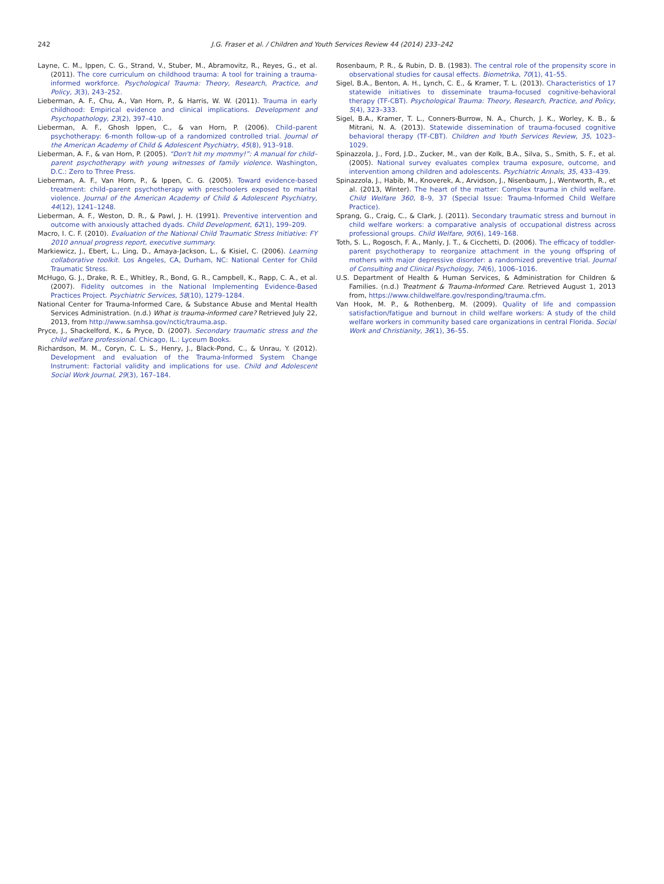242 J.G. Fraser et al. / Children and Youth Services Review 44 (2014) 233–242
Layne, C. M., Ippen, C. G., Strand, V., Stuber, M., Abramovitz, R., Reyes, G., et al. (2011). The core curriculum on childhood trauma: A tool for training a trauma-informed workforce. Psychological Trauma: Theory, Research, Practice, and Policy, 3(3), 243–252.
Lieberman, A. F., Chu, A., Van Horn, P., & Harris, W. W. (2011). Trauma in early childhood: Empirical evidence and clinical implications. Development and Psychopathology, 23(2), 397–410.
Lieberman, A. F., Ghosh Ippen, C., & van Horn, P. (2006). Child–parent psychotherapy: 6-month follow-up of a randomized controlled trial. Journal of the American Academy of Child & Adolescent Psychiatry, 45(8), 913–918.
Lieberman, A. F., & van Horn, P. (2005). “Don't hit my mommy!”: A manual for child–parent psychotherapy with young witnesses of family violence. Washington, D.C.: Zero to Three Press.
Lieberman, A. F., Van Horn, P., & Ippen, C. G. (2005). Toward evidence-based treatment: child–parent psychotherapy with preschoolers exposed to marital violence. Journal of the American Academy of Child & Adolescent Psychiatry, 44(12), 1241–1248.
Lieberman, A. F., Weston, D. R., & Pawl, J. H. (1991). Preventive intervention and outcome with anxiously attached dyads. Child Development, 62(1), 199–209.
Macro, I. C. F. (2010). Evaluation of the National Child Traumatic Stress Initiative: FY 2010 annual progress report, executive summary.
Markiewicz, J., Ebert, L., Ling, D., Amaya-Jackson, L., & Kisiel, C. (2006). Learning collaborative toolkit. Los Angeles, CA, Durham, NC: National Center for Child Traumatic Stress.
McHugo, G. J., Drake, R. E., Whitley, R., Bond, G. R., Campbell, K., Rapp, C. A., et al. (2007). Fidelity outcomes in the National Implementing Evidence-Based Practices Project. Psychiatric Services, 58(10), 1279–1284.
National Center for Trauma-Informed Care, & Substance Abuse and Mental Health Services Administration. (n.d.) What is trauma-informed care? Retrieved July 22, 2013, from http://www.samhsa.gov/nctic/trauma.asp.
Pryce, J., Shackelford, K., & Pryce, D. (2007). Secondary traumatic stress and the child welfare professional. Chicago, IL.: Lyceum Books.
Richardson, M. M., Coryn, C. L. S., Henry, J., Black-Pond, C., & Unrau, Y. (2012). Development and evaluation of the Trauma-Informed System Change Instrument: Factorial validity and implications for use. Child and Adolescent Social Work Journal, 29(3), 167–184.
Rosenbaum, P. R., & Rubin, D. B. (1983). The central role of the propensity score in observational studies for causal effects. Biometrika, 70(1), 41–55.
Sigel, B.A., Benton, A. H., Lynch, C. E., & Kramer, T. L. (2013). Characteristics of 17 statewide initiatives to disseminate trauma-focused cognitive-behavioral therapy (TF-CBT). Psychological Trauma: Theory, Research, Practice, and Policy, 5(4), 323–333.
Sigel, B.A., Kramer, T. L., Conners-Burrow, N. A., Church, J. K., Worley, K. B., & Mitrani, N. A. (2013). Statewide dissemination of trauma-focused cognitive behavioral therapy (TF-CBT). Children and Youth Services Review, 35, 1023–1029.
Spinazzola, J., Ford, J.D., Zucker, M., van der Kolk, B.A., Silva, S., Smith, S. F., et al. (2005). National survey evaluates complex trauma exposure, outcome, and intervention among children and adolescents. Psychiatric Annals, 35, 433–439.
Spinazzola, J., Habib, M., Knoverek, A., Arvidson, J., Nisenbaum, J., Wentworth, R., et al. (2013, Winter). The heart of the matter: Complex trauma in child welfare. Child Welfare 360, 8–9, 37 (Special Issue: Trauma-Informed Child Welfare Practice).
Sprang, G., Craig, C., & Clark, J. (2011). Secondary traumatic stress and burnout in child welfare workers: a comparative analysis of occupational distress across professional groups. Child Welfare, 90(6), 149–168.
Toth, S. L., Rogosch, F. A., Manly, J. T., & Cicchetti, D. (2006). The efficacy of toddler-parent psychotherapy to reorganize attachment in the young offspring of mothers with major depressive disorder: a randomized preventive trial. Journal of Consulting and Clinical Psychology, 74(6), 1006–1016.
U.S. Department of Health & Human Services, & Administration for Children & Families. (n.d.) Treatment & Trauma-Informed Care. Retrieved August 1, 2013 from, https://www.childwelfare.gov/responding/trauma.cfm.
Van Hook, M. P., & Rothenberg, M. (2009). Quality of life and compassion satisfaction/fatigue and burnout in child welfare workers: A study of the child welfare workers in community based care organizations in central Florida. Social Work and Christianity, 36(1), 36–55.